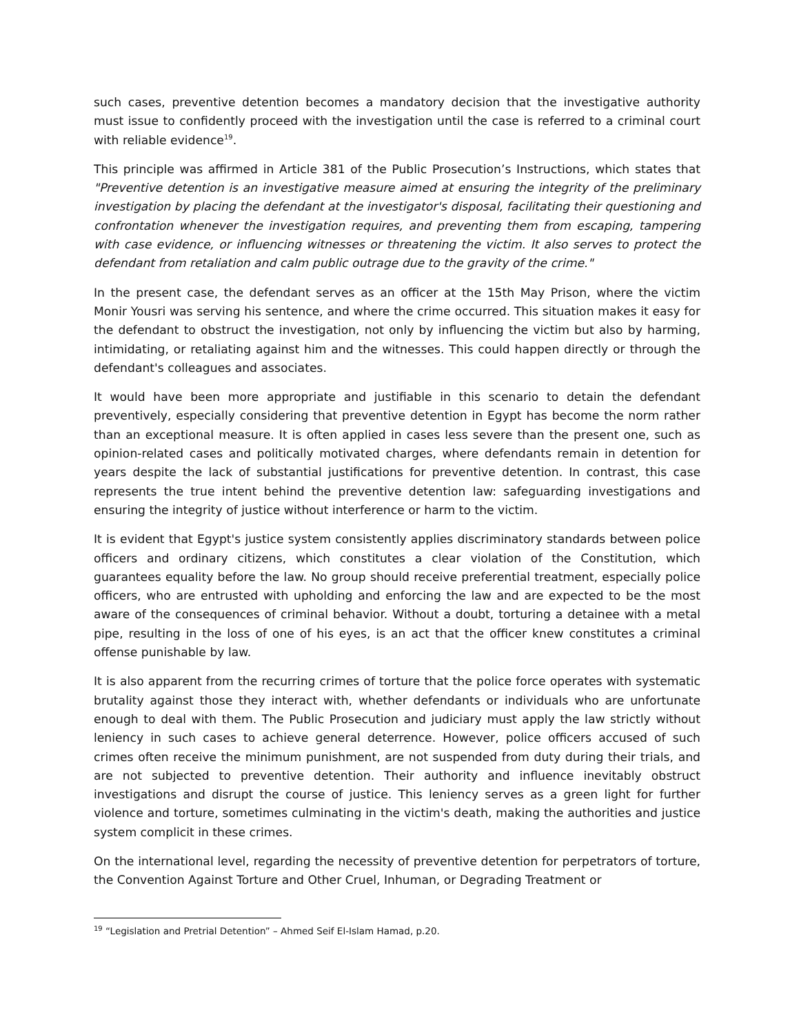such cases, preventive detention becomes a mandatory decision that the investigative authority must issue to confidently proceed with the investigation until the case is referred to a criminal court with reliable evidence<sup>19</sup>.
This principle was affirmed in Article 381 of the Public Prosecution’s Instructions, which states that "Preventive detention is an investigative measure aimed at ensuring the integrity of the preliminary investigation by placing the defendant at the investigator's disposal, facilitating their questioning and confrontation whenever the investigation requires, and preventing them from escaping, tampering with case evidence, or influencing witnesses or threatening the victim. It also serves to protect the defendant from retaliation and calm public outrage due to the gravity of the crime."
In the present case, the defendant serves as an officer at the 15th May Prison, where the victim Monir Yousri was serving his sentence, and where the crime occurred. This situation makes it easy for the defendant to obstruct the investigation, not only by influencing the victim but also by harming, intimidating, or retaliating against him and the witnesses. This could happen directly or through the defendant's colleagues and associates.
It would have been more appropriate and justifiable in this scenario to detain the defendant preventively, especially considering that preventive detention in Egypt has become the norm rather than an exceptional measure. It is often applied in cases less severe than the present one, such as opinion-related cases and politically motivated charges, where defendants remain in detention for years despite the lack of substantial justifications for preventive detention. In contrast, this case represents the true intent behind the preventive detention law: safeguarding investigations and ensuring the integrity of justice without interference or harm to the victim.
It is evident that Egypt's justice system consistently applies discriminatory standards between police officers and ordinary citizens, which constitutes a clear violation of the Constitution, which guarantees equality before the law. No group should receive preferential treatment, especially police officers, who are entrusted with upholding and enforcing the law and are expected to be the most aware of the consequences of criminal behavior. Without a doubt, torturing a detainee with a metal pipe, resulting in the loss of one of his eyes, is an act that the officer knew constitutes a criminal offense punishable by law.
It is also apparent from the recurring crimes of torture that the police force operates with systematic brutality against those they interact with, whether defendants or individuals who are unfortunate enough to deal with them. The Public Prosecution and judiciary must apply the law strictly without leniency in such cases to achieve general deterrence. However, police officers accused of such crimes often receive the minimum punishment, are not suspended from duty during their trials, and are not subjected to preventive detention. Their authority and influence inevitably obstruct investigations and disrupt the course of justice. This leniency serves as a green light for further violence and torture, sometimes culminating in the victim's death, making the authorities and justice system complicit in these crimes.
On the international level, regarding the necessity of preventive detention for perpetrators of torture, the Convention Against Torture and Other Cruel, Inhuman, or Degrading Treatment or
<sup>19</sup> “Legislation and Pretrial Detention” – Ahmed Seif El-Islam Hamad, p.20.